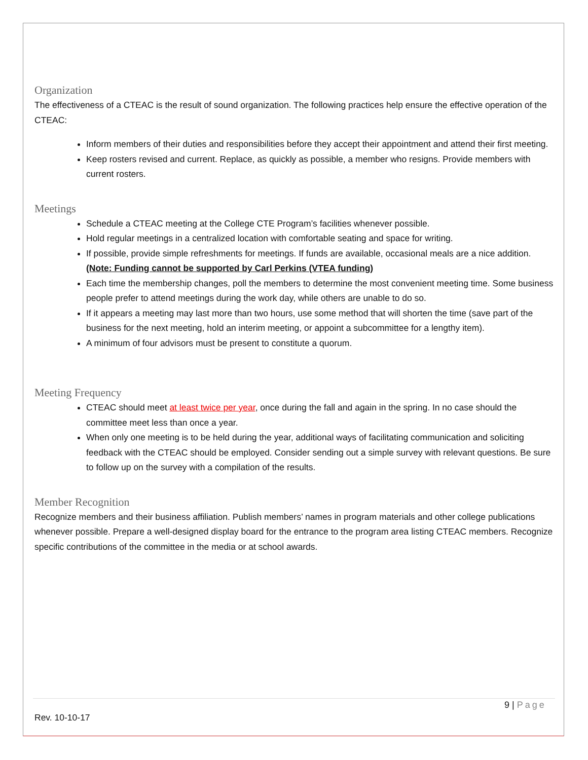Organization
The effectiveness of a CTEAC is the result of sound organization. The following practices help ensure the effective operation of the CTEAC:
Inform members of their duties and responsibilities before they accept their appointment and attend their first meeting.
Keep rosters revised and current. Replace, as quickly as possible, a member who resigns. Provide members with current rosters.
Meetings
Schedule a CTEAC meeting at the College CTE Program’s facilities whenever possible.
Hold regular meetings in a centralized location with comfortable seating and space for writing.
If possible, provide simple refreshments for meetings. If funds are available, occasional meals are a nice addition. (Note: Funding cannot be supported by Carl Perkins (VTEA funding)
Each time the membership changes, poll the members to determine the most convenient meeting time. Some business people prefer to attend meetings during the work day, while others are unable to do so.
If it appears a meeting may last more than two hours, use some method that will shorten the time (save part of the business for the next meeting, hold an interim meeting, or appoint a subcommittee for a lengthy item).
A minimum of four advisors must be present to constitute a quorum.
Meeting Frequency
CTEAC should meet at least twice per year, once during the fall and again in the spring. In no case should the committee meet less than once a year.
When only one meeting is to be held during the year, additional ways of facilitating communication and soliciting feedback with the CTEAC should be employed. Consider sending out a simple survey with relevant questions. Be sure to follow up on the survey with a compilation of the results.
Member Recognition
Recognize members and their business affiliation. Publish members’ names in program materials and other college publications whenever possible. Prepare a well-designed display board for the entrance to the program area listing CTEAC members. Recognize specific contributions of the committee in the media or at school awards.
9 | Page
Rev. 10-10-17